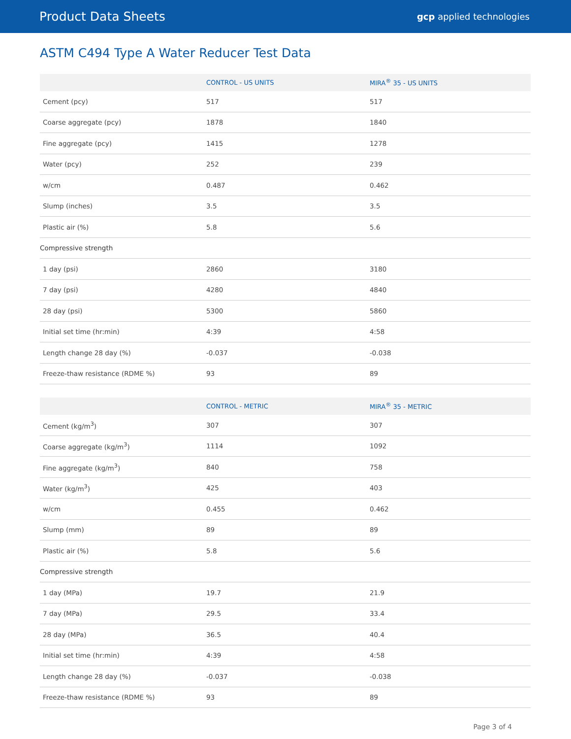Product Data Sheets gcp applied technologies
ASTM C494 Type A Water Reducer Test Data
| | CONTROL - US UNITS | MIRA<sup>®</sup> 35 - US UNITS |
| --- | --- | --- |
| Cement (pcy) | 517 | 517 |
| Coarse aggregate (pcy) | 1878 | 1840 |
| Fine aggregate (pcy) | 1415 | 1278 |
| Water (pcy) | 252 | 239 |
| w/cm | 0.487 | 0.462 |
| Slump (inches) | 3.5 | 3.5 |
| Plastic air (%) | 5.8 | 5.6 |
| Compressive strength | | |
| 1 day (psi) | 2860 | 3180 |
| 7 day (psi) | 4280 | 4840 |
| 28 day (psi) | 5300 | 5860 |
| Initial set time (hr:min) | 4:39 | 4:58 |
| Length change 28 day (%) | -0.037 | -0.038 |
| Freeze-thaw resistance (RDME %) | 93 | 89 |
| | CONTROL - METRIC | MIRA<sup>®</sup> 35 - METRIC |
| --- | --- | --- |
| Cement (kg/m<sup>3</sup>) | 307 | 307 |
| Coarse aggregate (kg/m<sup>3</sup>) | 1114 | 1092 |
| Fine aggregate (kg/m<sup>3</sup>) | 840 | 758 |
| Water (kg/m<sup>3</sup>) | 425 | 403 |
| w/cm | 0.455 | 0.462 |
| Slump (mm) | 89 | 89 |
| Plastic air (%) | 5.8 | 5.6 |
| Compressive strength | | |
| 1 day (MPa) | 19.7 | 21.9 |
| 7 day (MPa) | 29.5 | 33.4 |
| 28 day (MPa) | 36.5 | 40.4 |
| Initial set time (hr:min) | 4:39 | 4:58 |
| Length change 28 day (%) | -0.037 | -0.038 |
| Freeze-thaw resistance (RDME %) | 93 | 89 |
Page 3 of 4